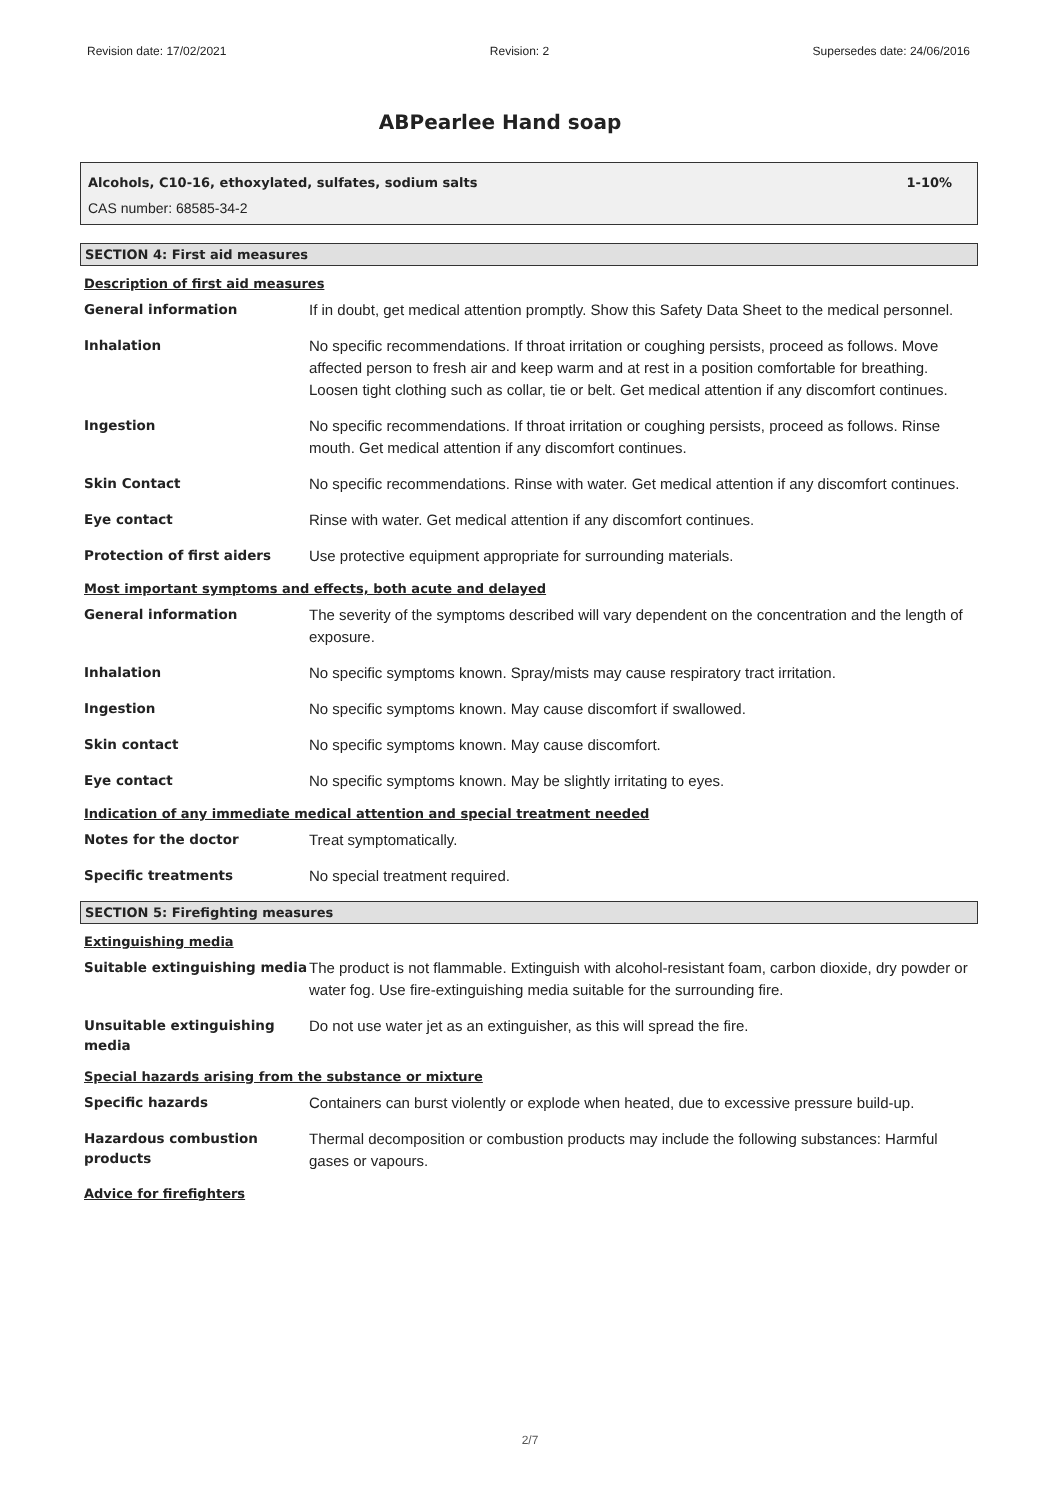Revision date: 17/02/2021 Revision: 2 Supersedes date: 24/06/2016
ABPearlee Hand soap
Alcohols, C10-16, ethoxylated, sulfates, sodium salts 1-10%
CAS number: 68585-34-2
SECTION 4: First aid measures
Description of first aid measures
| General information | If in doubt, get medical attention promptly. Show this Safety Data Sheet to the medical personnel. |
| Inhalation | No specific recommendations. If throat irritation or coughing persists, proceed as follows. Move affected person to fresh air and keep warm and at rest in a position comfortable for breathing. Loosen tight clothing such as collar, tie or belt. Get medical attention if any discomfort continues. |
| Ingestion | No specific recommendations. If throat irritation or coughing persists, proceed as follows. Rinse mouth. Get medical attention if any discomfort continues. |
| Skin Contact | No specific recommendations. Rinse with water. Get medical attention if any discomfort continues. |
| Eye contact | Rinse with water. Get medical attention if any discomfort continues. |
| Protection of first aiders | Use protective equipment appropriate for surrounding materials. |
Most important symptoms and effects, both acute and delayed
| General information | The severity of the symptoms described will vary dependent on the concentration and the length of exposure. |
| Inhalation | No specific symptoms known. Spray/mists may cause respiratory tract irritation. |
| Ingestion | No specific symptoms known. May cause discomfort if swallowed. |
| Skin contact | No specific symptoms known. May cause discomfort. |
| Eye contact | No specific symptoms known. May be slightly irritating to eyes. |
Indication of any immediate medical attention and special treatment needed
| Notes for the doctor | Treat symptomatically. |
| Specific treatments | No special treatment required. |
SECTION 5: Firefighting measures
Extinguishing media
| Suitable extinguishing media | The product is not flammable. Extinguish with alcohol-resistant foam, carbon dioxide, dry powder or water fog. Use fire-extinguishing media suitable for the surrounding fire. |
| Unsuitable extinguishing media | Do not use water jet as an extinguisher, as this will spread the fire. |
Special hazards arising from the substance or mixture
| Specific hazards | Containers can burst violently or explode when heated, due to excessive pressure build-up. |
| Hazardous combustion products | Thermal decomposition or combustion products may include the following substances: Harmful gases or vapours. |
Advice for firefighters
2/7